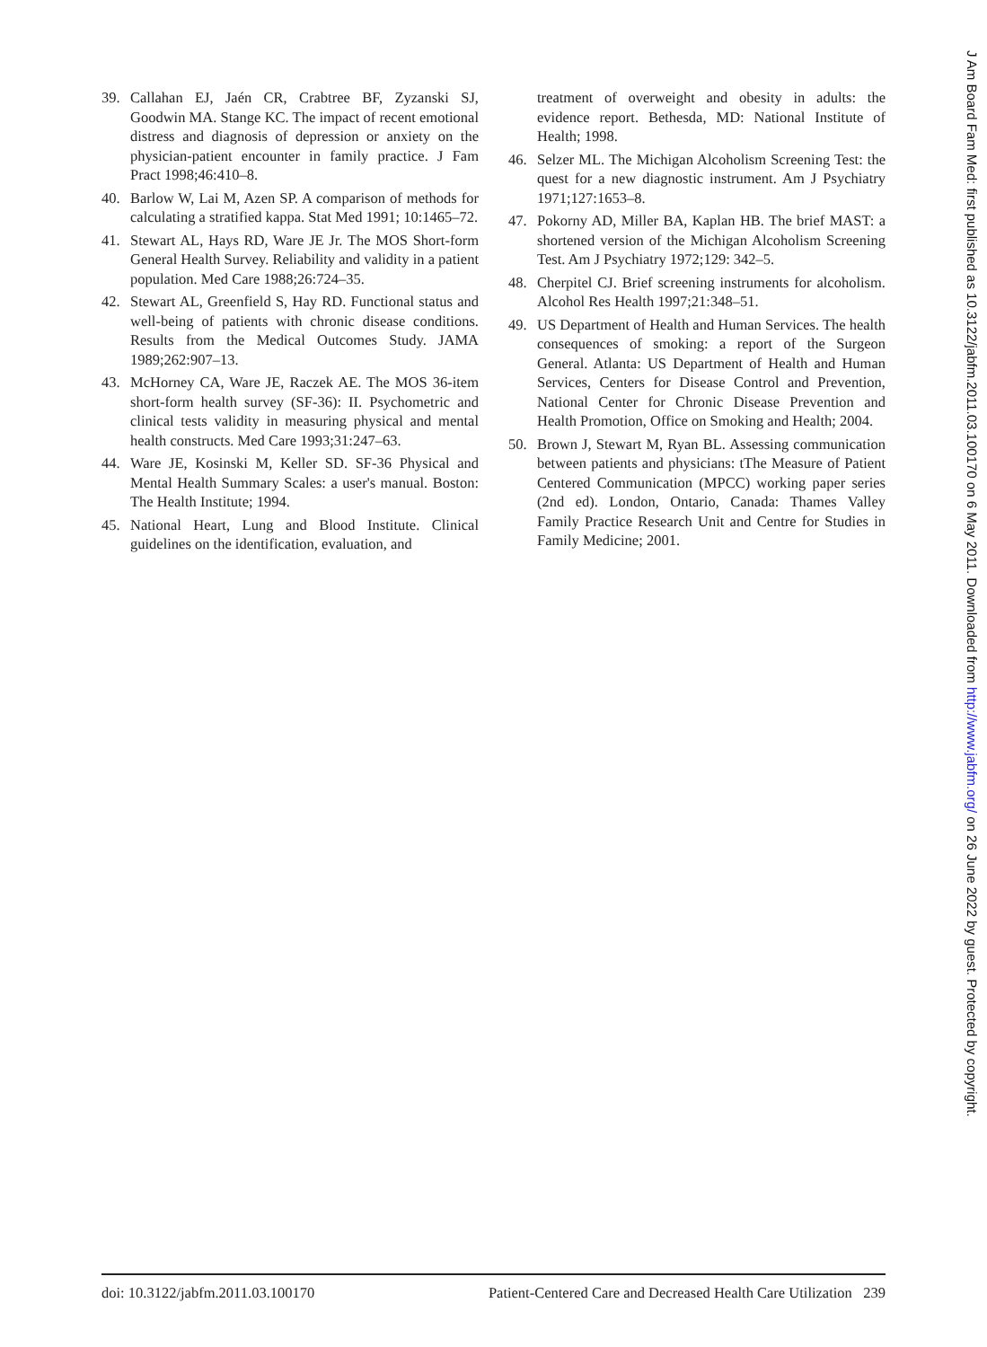39. Callahan EJ, Jaén CR, Crabtree BF, Zyzanski SJ, Goodwin MA. Stange KC. The impact of recent emotional distress and diagnosis of depression or anxiety on the physician-patient encounter in family practice. J Fam Pract 1998;46:410–8.
40. Barlow W, Lai M, Azen SP. A comparison of methods for calculating a stratified kappa. Stat Med 1991; 10:1465–72.
41. Stewart AL, Hays RD, Ware JE Jr. The MOS Short-form General Health Survey. Reliability and validity in a patient population. Med Care 1988;26:724–35.
42. Stewart AL, Greenfield S, Hay RD. Functional status and well-being of patients with chronic disease conditions. Results from the Medical Outcomes Study. JAMA 1989;262:907–13.
43. McHorney CA, Ware JE, Raczek AE. The MOS 36-item short-form health survey (SF-36): II. Psychometric and clinical tests validity in measuring physical and mental health constructs. Med Care 1993;31:247–63.
44. Ware JE, Kosinski M, Keller SD. SF-36 Physical and Mental Health Summary Scales: a user's manual. Boston: The Health Institute; 1994.
45. National Heart, Lung and Blood Institute. Clinical guidelines on the identification, evaluation, and
treatment of overweight and obesity in adults: the evidence report. Bethesda, MD: National Institute of Health; 1998.
46. Selzer ML. The Michigan Alcoholism Screening Test: the quest for a new diagnostic instrument. Am J Psychiatry 1971;127:1653–8.
47. Pokorny AD, Miller BA, Kaplan HB. The brief MAST: a shortened version of the Michigan Alcoholism Screening Test. Am J Psychiatry 1972;129: 342–5.
48. Cherpitel CJ. Brief screening instruments for alcoholism. Alcohol Res Health 1997;21:348–51.
49. US Department of Health and Human Services. The health consequences of smoking: a report of the Surgeon General. Atlanta: US Department of Health and Human Services, Centers for Disease Control and Prevention, National Center for Chronic Disease Prevention and Health Promotion, Office on Smoking and Health; 2004.
50. Brown J, Stewart M, Ryan BL. Assessing communication between patients and physicians: tThe Measure of Patient Centered Communication (MPCC) working paper series (2nd ed). London, Ontario, Canada: Thames Valley Family Practice Research Unit and Centre for Studies in Family Medicine; 2001.
doi: 10.3122/jabfm.2011.03.100170 Patient-Centered Care and Decreased Health Care Utilization 239
J Am Board Fam Med: first published as 10.3122/jabfm.2011.03.100170 on 6 May 2011. Downloaded from http://www.jabfm.org/ on 26 June 2022 by guest. Protected by copyright.